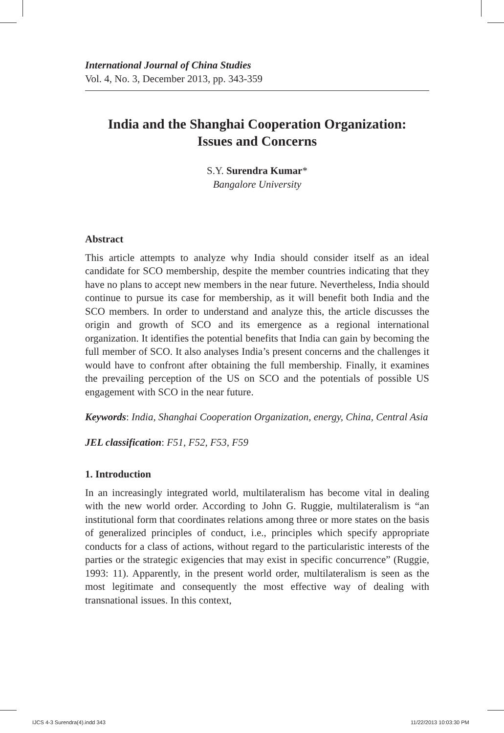International Journal of China Studies
Vol. 4, No. 3, December 2013, pp. 343-359
India and the Shanghai Cooperation Organization:
Issues and Concerns
S.Y. Surendra Kumar*
Bangalore University
Abstract
This article attempts to analyze why India should consider itself as an ideal candidate for SCO membership, despite the member countries indicating that they have no plans to accept new members in the near future. Nevertheless, India should continue to pursue its case for membership, as it will benefit both India and the SCO members. In order to understand and analyze this, the article discusses the origin and growth of SCO and its emergence as a regional international organization. It identifies the potential benefits that India can gain by becoming the full member of SCO. It also analyses India’s present concerns and the challenges it would have to confront after obtaining the full membership. Finally, it examines the prevailing perception of the US on SCO and the potentials of possible US engagement with SCO in the near future.
Keywords: India, Shanghai Cooperation Organization, energy, China, Central Asia
JEL classification: F51, F52, F53, F59
1. Introduction
In an increasingly integrated world, multilateralism has become vital in dealing with the new world order. According to John G. Ruggie, multilateralism is “an institutional form that coordinates relations among three or more states on the basis of generalized principles of conduct, i.e., principles which specify appropriate conducts for a class of actions, without regard to the particularistic interests of the parties or the strategic exigencies that may exist in specific concurrence” (Ruggie, 1993: 11). Apparently, in the present world order, multilateralism is seen as the most legitimate and consequently the most effective way of dealing with transnational issues. In this context,
IJCS 4-3 Surendra(4).indd 343 11/22/2013 10:03:30 PM